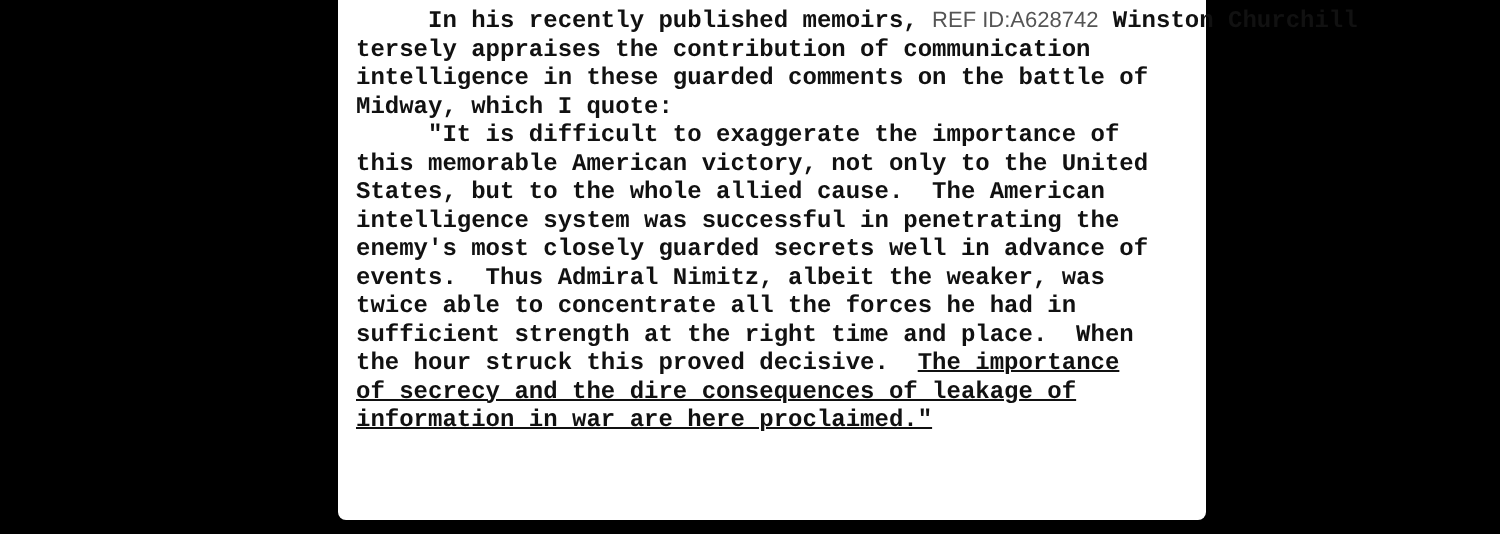In his recently published memoirs, REF ID:A628742 Winston Churchill tersely appraises the contribution of communication intelligence in these guarded comments on the battle of Midway, which I quote: "It is difficult to exaggerate the importance of this memorable American victory, not only to the United States, but to the whole allied cause. The American intelligence system was successful in penetrating the enemy's most closely guarded secrets well in advance of events. Thus Admiral Nimitz, albeit the weaker, was twice able to concentrate all the forces he had in sufficient strength at the right time and place. When the hour struck this proved decisive. The importance of secrecy and the dire consequences of leakage of information in war are here proclaimed."